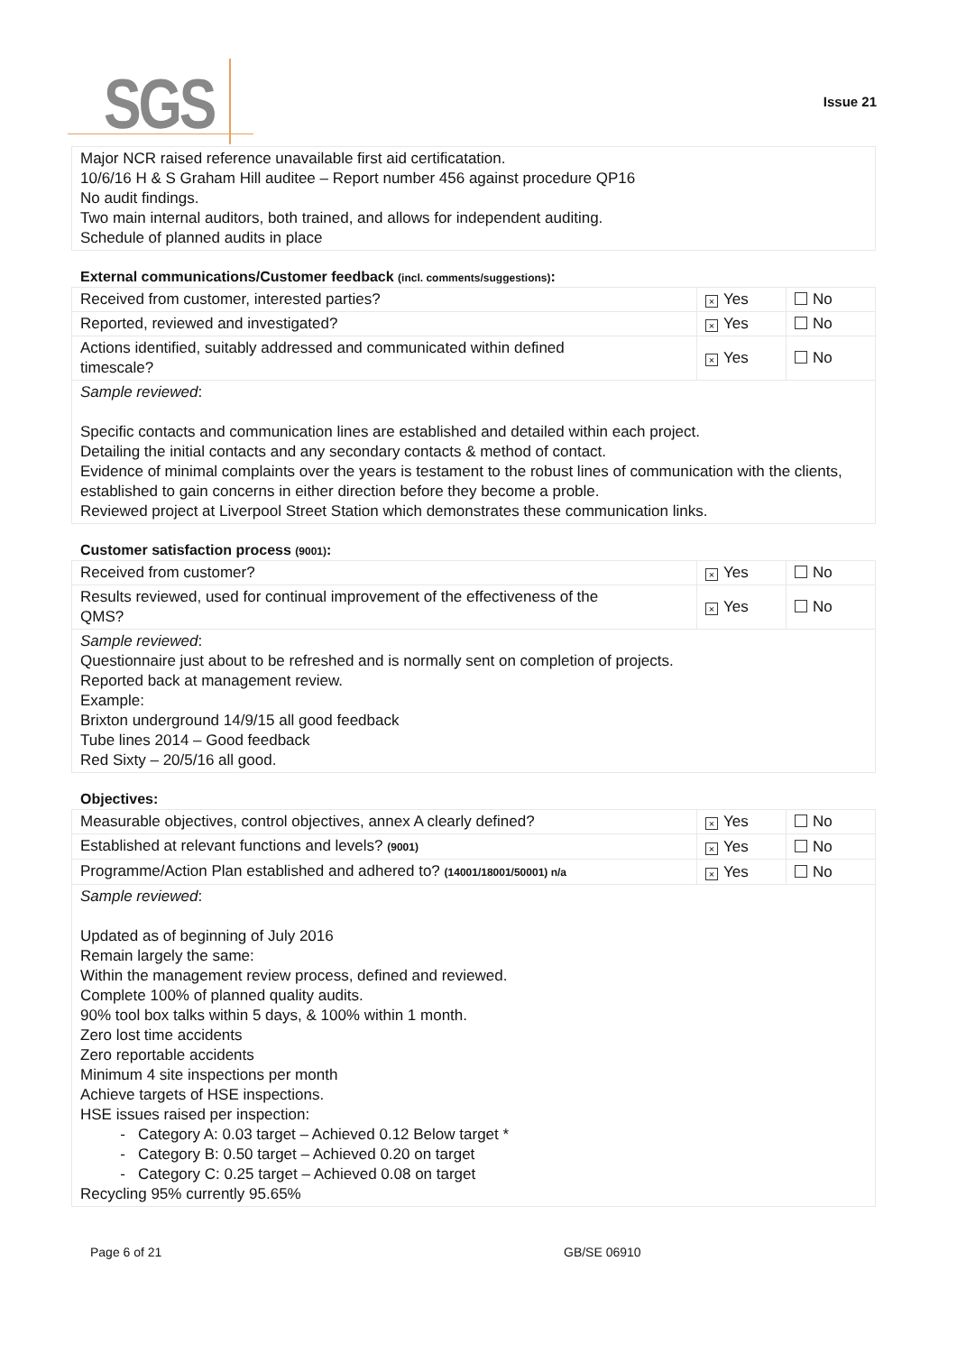SGS Issue 21
| Major NCR raised reference unavailable first aid certificatation. 10/6/16 H & S Graham Hill auditee – Report number 456 against procedure QP16 No audit findings. Two main internal auditors, both trained, and allows for independent auditing. Schedule of planned audits in place |
External communications/Customer feedback (incl. comments/suggestions):
| Received from customer, interested parties? | × Yes | No |
| Reported, reviewed and investigated? | × Yes | No |
| Actions identified, suitably addressed and communicated within defined timescale? | × Yes | No |
| Sample reviewed : Specific contacts and communication lines are established and detailed within each project. Detailing the initial contacts and any secondary contacts & method of contact. Evidence of minimal complaints over the years is testament to the robust lines of communication with the clients, established to gain concerns in either direction before they become a proble. Reviewed project at Liverpool Street Station which demonstrates these communication links. | | |
Customer satisfaction process (9001):
| Received from customer? | × Yes | No |
| Results reviewed, used for continual improvement of the effectiveness of the QMS? | × Yes | No |
| Sample reviewed : Questionnaire just about to be refreshed and is normally sent on completion of projects. Reported back at management review. Example: Brixton underground 14/9/15 all good feedback Tube lines 2014 – Good feedback Red Sixty – 20/5/16 all good. | | |
Objectives:
| Measurable objectives, control objectives, annex A clearly defined? | × Yes | No |
| Established at relevant functions and levels? (9001) | × Yes | No |
| Programme/Action Plan established and adhered to? (14001/18001/50001) n/a | × Yes | No |
| Sample reviewed : Updated as of beginning of July 2016 Remain largely the same: Within the management review process, defined and reviewed. Complete 100% of planned quality audits. 90% tool box talks within 5 days, & 100% within 1 month. Zero lost time accidents Zero reportable accidents Minimum 4 site inspections per month Achieve targets of HSE inspections. HSE issues raised per inspection: Category A: 0.03 target – Achieved 0.12 Below target * Category B: 0.50 target – Achieved 0.20 on target Category C: 0.25 target – Achieved 0.08 on target Recycling 95% currently 95.65% | | |
Page 6 of 21 GB/SE 06910